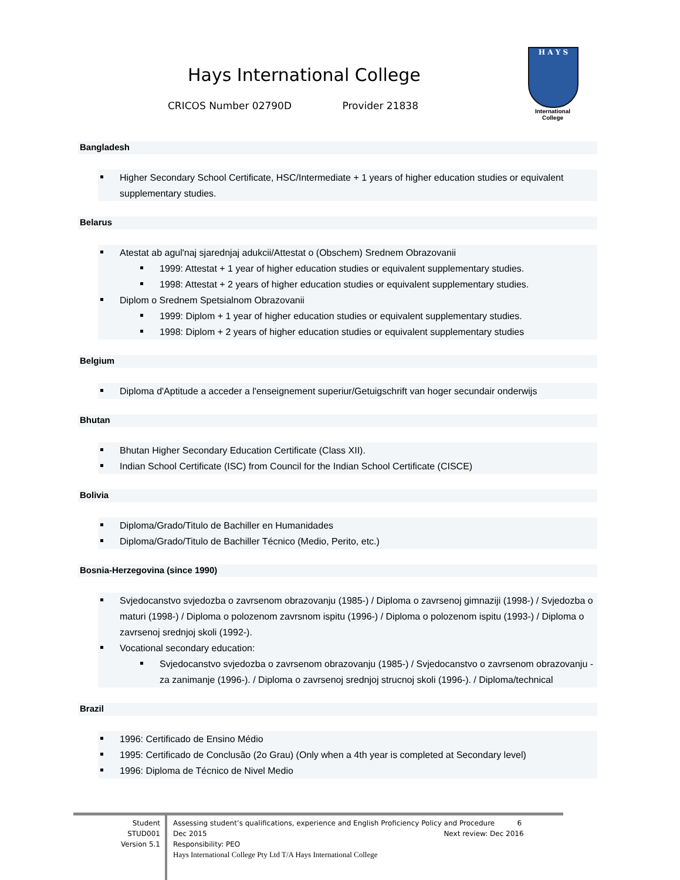Hays International College
CRICOS Number 02790D Provider 21838
H A Y S
International
College
Bangladesh
Higher Secondary School Certificate, HSC/Intermediate + 1 years of higher education studies or equivalent supplementary studies.
Belarus
Atestat ab agul'naj sjarednjaj adukcii/Attestat o (Obschem) Srednem Obrazovanii
1999: Attestat + 1 year of higher education studies or equivalent supplementary studies.
1998: Attestat + 2 years of higher education studies or equivalent supplementary studies.
Diplom o Srednem Spetsialnom Obrazovanii
1999: Diplom + 1 year of higher education studies or equivalent supplementary studies.
1998: Diplom + 2 years of higher education studies or equivalent supplementary studies
Belgium
Diploma d'Aptitude a acceder a l'enseignement superiur/Getuigschrift van hoger secundair onderwijs
Bhutan
Bhutan Higher Secondary Education Certificate (Class XII).
Indian School Certificate (ISC) from Council for the Indian School Certificate (CISCE)
Bolivia
Diploma/Grado/Titulo de Bachiller en Humanidades
Diploma/Grado/Titulo de Bachiller Técnico (Medio, Perito, etc.)
Bosnia-Herzegovina (since 1990)
Svjedocanstvo svjedozba o zavrsenom obrazovanju (1985-) / Diploma o zavrsenoj gimnaziji (1998-) / Svjedozba o maturi (1998-) / Diploma o polozenom zavrsnom ispitu (1996-) / Diploma o polozenom ispitu (1993-) / Diploma o zavrsenoj srednjoj skoli (1992-).
Vocational secondary education:
Svjedocanstvo svjedozba o zavrsenom obrazovanju (1985-) / Svjedocanstvo o zavrsenom obrazovanju - za zanimanje (1996-). / Diploma o zavrsenoj srednjoj strucnoj skoli (1996-). / Diploma/technical
Brazil
1996: Certificado de Ensino Médio
1995: Certificado de Conclusão (2o Grau) (Only when a 4th year is completed at Secondary level)
1996: Diploma de Técnico de Nivel Medio
Student
STUD001
Version 5.1
Assessing student’s qualifications, experience and English Proficiency Policy and Procedure 6
Dec 2015 Next review: Dec 2016
Responsibility: PEO
Hays International College Pty Ltd T/A Hays International College